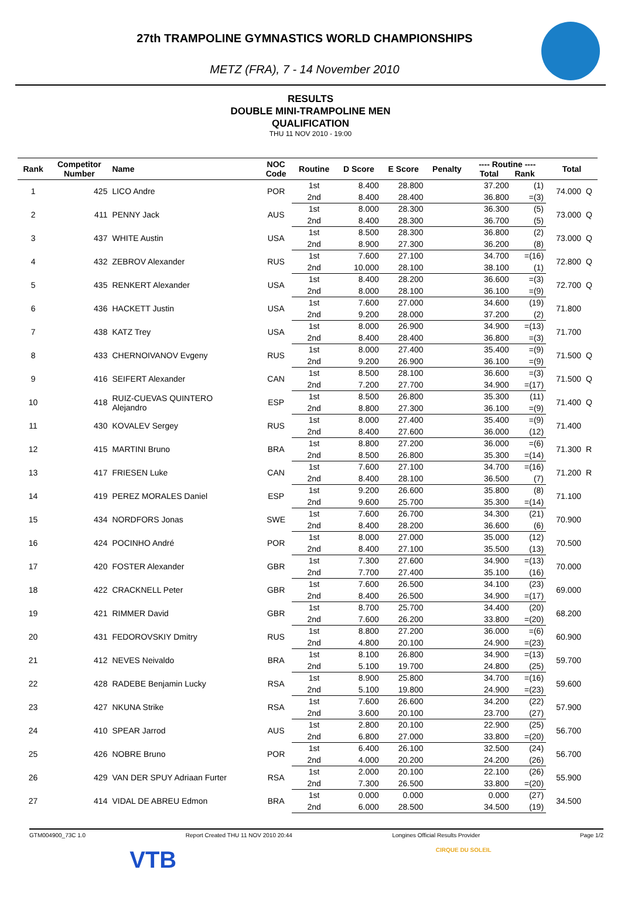27th TRAMPOLINE GYMNASTICS WORLD CHAMPIONSHIPS
METZ (FRA), 7 - 14 November 2010
RESULTS
DOUBLE MINI-TRAMPOLINE MEN
QUALIFICATION
THU 11 NOV 2010 - 19:00
| Rank | Competitor Number | Name | NOC Code | Routine | D Score | E Score | Penalty | ---- Routine ---- Total Rank | | Total | |
| --- | --- | --- | --- | --- | --- | --- | --- | --- | --- | --- | --- |
| 1 | 425 | LICO Andre | POR | 1st | 8.400 | 28.800 | | 37.200 | (1) | 74.000 | Q |
| | | | | 2nd | 8.400 | 28.400 | | 36.800 | =(3) | | |
| 2 | 411 | PENNY Jack | AUS | 1st | 8.000 | 28.300 | | 36.300 | (5) | 73.000 | Q |
| | | | | 2nd | 8.400 | 28.300 | | 36.700 | (5) | | |
| 3 | 437 | WHITE Austin | USA | 1st | 8.500 | 28.300 | | 36.800 | (2) | 73.000 | Q |
| | | | | 2nd | 8.900 | 27.300 | | 36.200 | (8) | | |
| 4 | 432 | ZEBROV Alexander | RUS | 1st | 7.600 | 27.100 | | 34.700 | =(16) | 72.800 | Q |
| | | | | 2nd | 10.000 | 28.100 | | 38.100 | (1) | | |
| 5 | 435 | RENKERT Alexander | USA | 1st | 8.400 | 28.200 | | 36.600 | =(3) | 72.700 | Q |
| | | | | 2nd | 8.000 | 28.100 | | 36.100 | =(9) | | |
| 6 | 436 | HACKETT Justin | USA | 1st | 7.600 | 27.000 | | 34.600 | (19) | 71.800 | |
| | | | | 2nd | 9.200 | 28.000 | | 37.200 | (2) | | |
| 7 | 438 | KATZ Trey | USA | 1st | 8.000 | 26.900 | | 34.900 | =(13) | 71.700 | |
| | | | | 2nd | 8.400 | 28.400 | | 36.800 | =(3) | | |
| 8 | 433 | CHERNOIVANOV Evgeny | RUS | 1st | 8.000 | 27.400 | | 35.400 | =(9) | 71.500 | Q |
| | | | | 2nd | 9.200 | 26.900 | | 36.100 | =(9) | | |
| 9 | 416 | SEIFERT Alexander | CAN | 1st | 8.500 | 28.100 | | 36.600 | =(3) | 71.500 | Q |
| | | | | 2nd | 7.200 | 27.700 | | 34.900 | =(17) | | |
| 10 | 418 | RUIZ-CUEVAS QUINTERO Alejandro | ESP | 1st | 8.500 | 26.800 | | 35.300 | (11) | 71.400 | Q |
| | | | | 2nd | 8.800 | 27.300 | | 36.100 | =(9) | | |
| 11 | 430 | KOVALEV Sergey | RUS | 1st | 8.000 | 27.400 | | 35.400 | =(9) | 71.400 | |
| | | | | 2nd | 8.400 | 27.600 | | 36.000 | (12) | | |
| 12 | 415 | MARTINI Bruno | BRA | 1st | 8.800 | 27.200 | | 36.000 | =(6) | 71.300 | R |
| | | | | 2nd | 8.500 | 26.800 | | 35.300 | =(14) | | |
| 13 | 417 | FRIESEN Luke | CAN | 1st | 7.600 | 27.100 | | 34.700 | =(16) | 71.200 | R |
| | | | | 2nd | 8.400 | 28.100 | | 36.500 | (7) | | |
| 14 | 419 | PEREZ MORALES Daniel | ESP | 1st | 9.200 | 26.600 | | 35.800 | (8) | 71.100 | |
| | | | | 2nd | 9.600 | 25.700 | | 35.300 | =(14) | | |
| 15 | 434 | NORDFORS Jonas | SWE | 1st | 7.600 | 26.700 | | 34.300 | (21) | 70.900 | |
| | | | | 2nd | 8.400 | 28.200 | | 36.600 | (6) | | |
| 16 | 424 | POCINHO André | POR | 1st | 8.000 | 27.000 | | 35.000 | (12) | 70.500 | |
| | | | | 2nd | 8.400 | 27.100 | | 35.500 | (13) | | |
| 17 | 420 | FOSTER Alexander | GBR | 1st | 7.300 | 27.600 | | 34.900 | =(13) | 70.000 | |
| | | | | 2nd | 7.700 | 27.400 | | 35.100 | (16) | | |
| 18 | 422 | CRACKNELL Peter | GBR | 1st | 7.600 | 26.500 | | 34.100 | (23) | 69.000 | |
| | | | | 2nd | 8.400 | 26.500 | | 34.900 | =(17) | | |
| 19 | 421 | RIMMER David | GBR | 1st | 8.700 | 25.700 | | 34.400 | (20) | 68.200 | |
| | | | | 2nd | 7.600 | 26.200 | | 33.800 | =(20) | | |
| 20 | 431 | FEDOROVSKIY Dmitry | RUS | 1st | 8.800 | 27.200 | | 36.000 | =(6) | 60.900 | |
| | | | | 2nd | 4.800 | 20.100 | | 24.900 | =(23) | | |
| 21 | 412 | NEVES Neivaldo | BRA | 1st | 8.100 | 26.800 | | 34.900 | =(13) | 59.700 | |
| | | | | 2nd | 5.100 | 19.700 | | 24.800 | (25) | | |
| 22 | 428 | RADEBE Benjamin Lucky | RSA | 1st | 8.900 | 25.800 | | 34.700 | =(16) | 59.600 | |
| | | | | 2nd | 5.100 | 19.800 | | 24.900 | =(23) | | |
| 23 | 427 | NKUNA Strike | RSA | 1st | 7.600 | 26.600 | | 34.200 | (22) | 57.900 | |
| | | | | 2nd | 3.600 | 20.100 | | 23.700 | (27) | | |
| 24 | 410 | SPEAR Jarrod | AUS | 1st | 2.800 | 20.100 | | 22.900 | (25) | 56.700 | |
| | | | | 2nd | 6.800 | 27.000 | | 33.800 | =(20) | | |
| 25 | 426 | NOBRE Bruno | POR | 1st | 6.400 | 26.100 | | 32.500 | (24) | 56.700 | |
| | | | | 2nd | 4.000 | 20.200 | | 24.200 | (26) | | |
| 26 | 429 | VAN DER SPUY Adriaan Furter | RSA | 1st | 2.000 | 20.100 | | 22.100 | (26) | 55.900 | |
| | | | | 2nd | 7.300 | 26.500 | | 33.800 | =(20) | | |
| 27 | 414 | VIDAL DE ABREU Edmon | BRA | 1st | 0.000 | 0.000 | | 0.000 | (27) | 34.500 | |
| | | | | 2nd | 6.000 | 28.500 | | 34.500 | (19) | | |
GTM004900_73C 1.0 Report Created THU 11 NOV 2010 20:44 Longines Official Results Provider Page 1/2
VTB CIRQUE DU SOLEIL